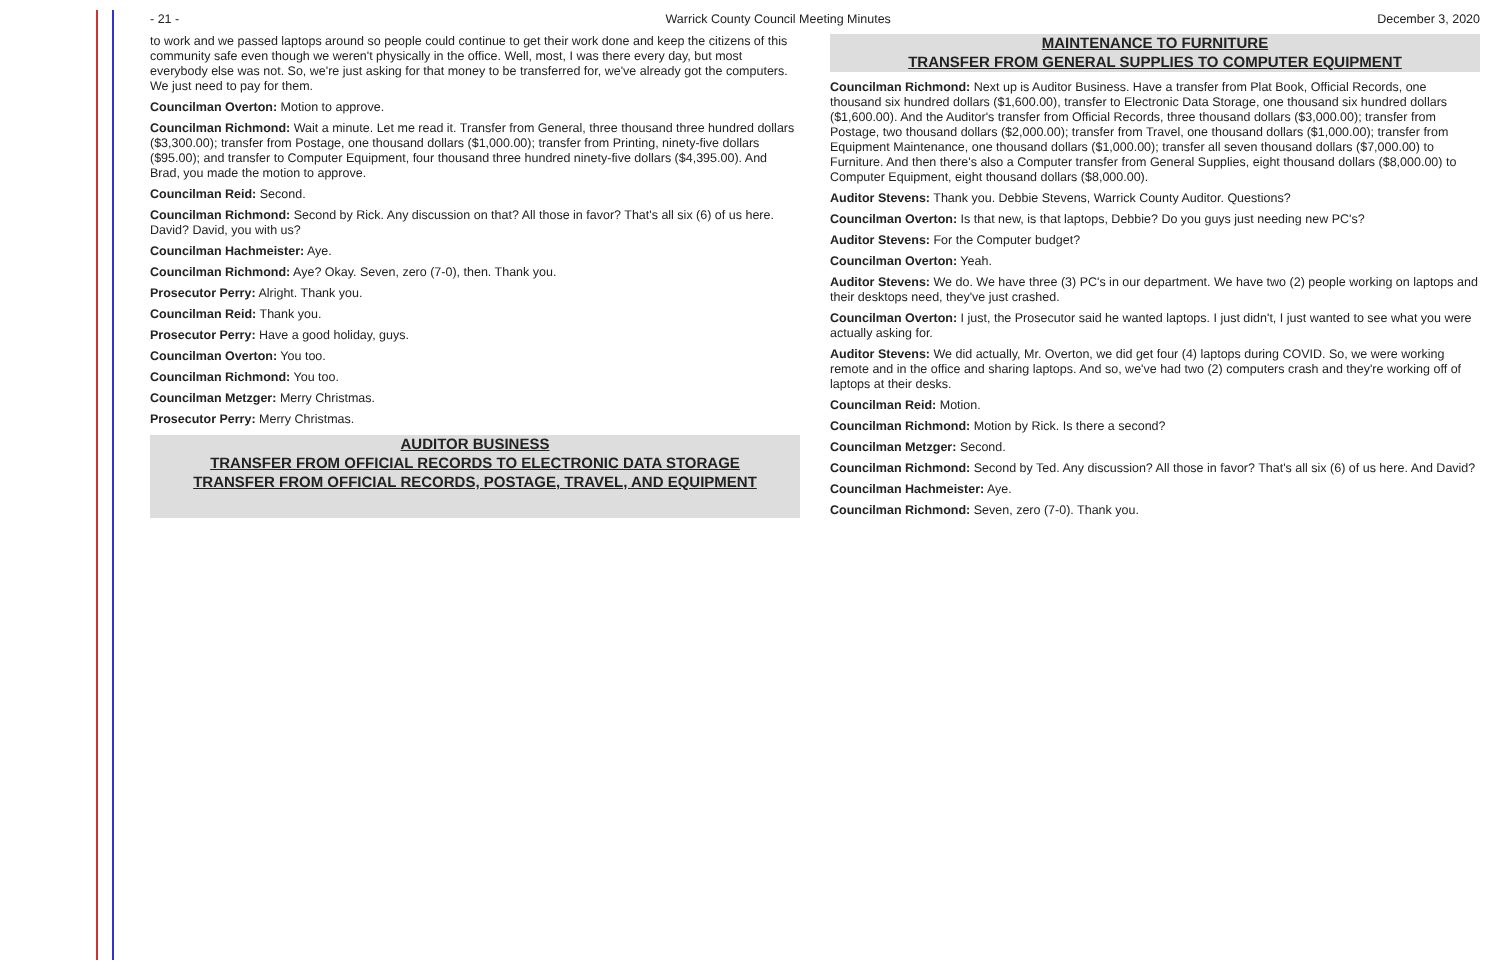- 21 - Warrick County Council Meeting Minutes December 3, 2020
to work and we passed laptops around so people could continue to get their work done and keep the citizens of this community safe even though we weren't physically in the office. Well, most, I was there every day, but most everybody else was not. So, we're just asking for that money to be transferred for, we've already got the computers. We just need to pay for them.
Councilman Overton: Motion to approve.
Councilman Richmond: Wait a minute. Let me read it. Transfer from General, three thousand three hundred dollars ($3,300.00); transfer from Postage, one thousand dollars ($1,000.00); transfer from Printing, ninety-five dollars ($95.00); and transfer to Computer Equipment, four thousand three hundred ninety-five dollars ($4,395.00). And Brad, you made the motion to approve.
Councilman Reid: Second.
Councilman Richmond: Second by Rick. Any discussion on that? All those in favor? That's all six (6) of us here. David? David, you with us?
Councilman Hachmeister: Aye.
Councilman Richmond: Aye? Okay. Seven, zero (7-0), then. Thank you.
Prosecutor Perry: Alright. Thank you.
Councilman Reid: Thank you.
Prosecutor Perry: Have a good holiday, guys.
Councilman Overton: You too.
Councilman Richmond: You too.
Councilman Metzger: Merry Christmas.
Prosecutor Perry: Merry Christmas.
AUDITOR BUSINESS
TRANSFER FROM OFFICIAL RECORDS TO ELECTRONIC DATA STORAGE
TRANSFER FROM OFFICIAL RECORDS, POSTAGE, TRAVEL, AND EQUIPMENT MAINTENANCE TO FURNITURE
TRANSFER FROM GENERAL SUPPLIES TO COMPUTER EQUIPMENT
Councilman Richmond: Next up is Auditor Business. Have a transfer from Plat Book, Official Records, one thousand six hundred dollars ($1,600.00), transfer to Electronic Data Storage, one thousand six hundred dollars ($1,600.00). And the Auditor's transfer from Official Records, three thousand dollars ($3,000.00); transfer from Postage, two thousand dollars ($2,000.00); transfer from Travel, one thousand dollars ($1,000.00); transfer from Equipment Maintenance, one thousand dollars ($1,000.00); transfer all seven thousand dollars ($7,000.00) to Furniture. And then there's also a Computer transfer from General Supplies, eight thousand dollars ($8,000.00) to Computer Equipment, eight thousand dollars ($8,000.00).
Auditor Stevens: Thank you. Debbie Stevens, Warrick County Auditor. Questions?
Councilman Overton: Is that new, is that laptops, Debbie? Do you guys just needing new PC's?
Auditor Stevens: For the Computer budget?
Councilman Overton: Yeah.
Auditor Stevens: We do. We have three (3) PC's in our department. We have two (2) people working on laptops and their desktops need, they've just crashed.
Councilman Overton: I just, the Prosecutor said he wanted laptops. I just didn't, I just wanted to see what you were actually asking for.
Auditor Stevens: We did actually, Mr. Overton, we did get four (4) laptops during COVID. So, we were working remote and in the office and sharing laptops. And so, we've had two (2) computers crash and they're working off of laptops at their desks.
Councilman Reid: Motion.
Councilman Richmond: Motion by Rick. Is there a second?
Councilman Metzger: Second.
Councilman Richmond: Second by Ted. Any discussion? All those in favor? That's all six (6) of us here. And David?
Councilman Hachmeister: Aye.
Councilman Richmond: Seven, zero (7-0). Thank you.